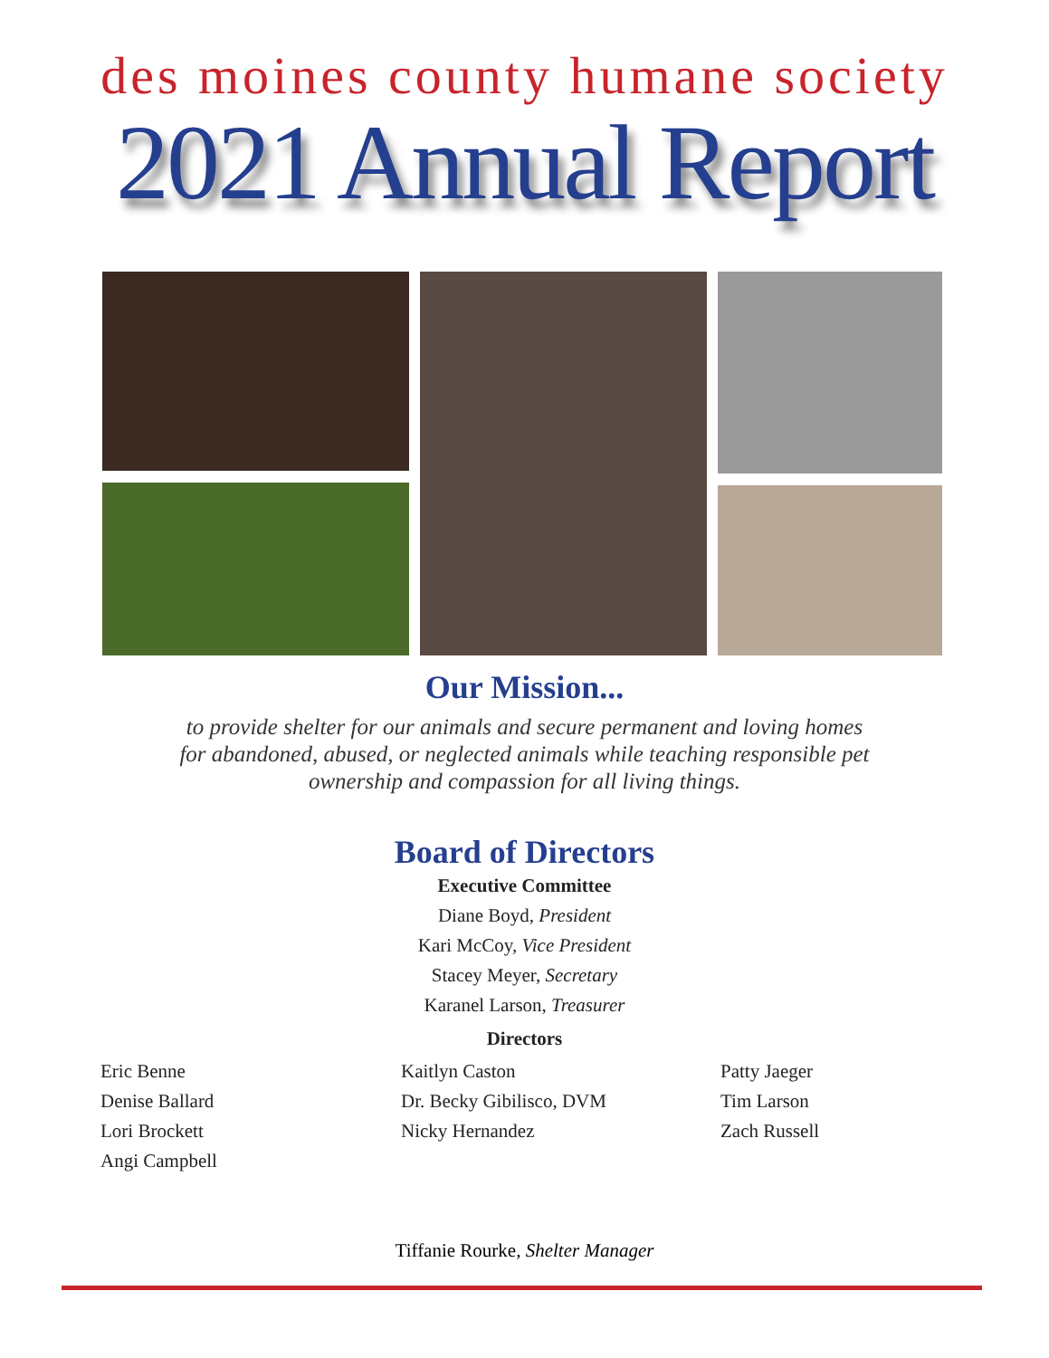des moines county humane society
2021 Annual Report
Our Mission...
to provide shelter for our animals and secure permanent and loving homes
for abandoned, abused, or neglected animals while teaching responsible pet
ownership and compassion for all living things.
Board of Directors
Executive Committee
Diane Boyd, President
Kari McCoy, Vice President
Stacey Meyer, Secretary
Karanel Larson, Treasurer
Directors
Eric Benne
Denise Ballard
Lori Brockett
Angi Campbell
Kaitlyn Caston
Dr. Becky Gibilisco, DVM
Nicky Hernandez
Patty Jaeger
Tim Larson
Zach Russell
Tiffanie Rourke, Shelter Manager